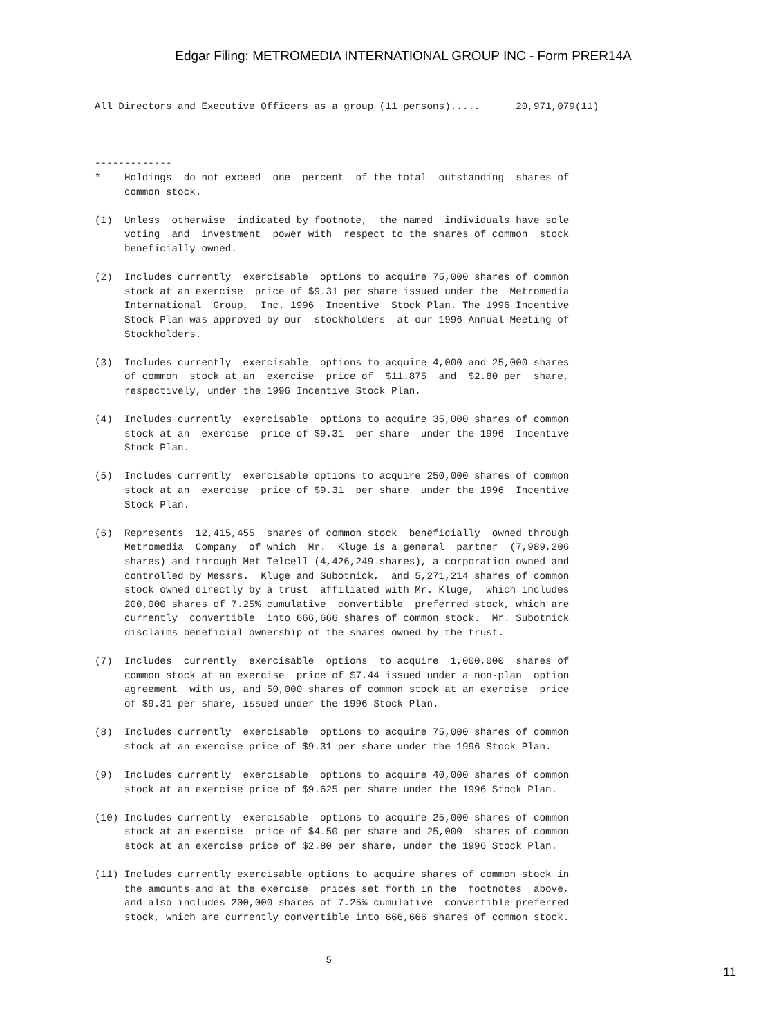Edgar Filing: METROMEDIA INTERNATIONAL GROUP INC - Form PRER14A
All Directors and Executive Officers as a group (11 persons).....      20,971,079(11)



-------------
*    Holdings  do not exceed  one  percent  of the total  outstanding  shares of
     common stock.

(1)  Unless  otherwise  indicated by footnote,  the named  individuals have sole
     voting  and  investment  power with  respect to the shares of common  stock
     beneficially owned.

(2)  Includes currently  exercisable  options to acquire 75,000 shares of common
     stock at an exercise  price of $9.31 per share issued under the  Metromedia
     International  Group,  Inc. 1996  Incentive  Stock Plan. The 1996 Incentive
     Stock Plan was approved by our  stockholders  at our 1996 Annual Meeting of
     Stockholders.

(3)  Includes currently  exercisable  options to acquire 4,000 and 25,000 shares
     of common  stock at an  exercise  price of  $11.875  and  $2.80 per  share,
     respectively, under the 1996 Incentive Stock Plan.

(4)  Includes currently  exercisable  options to acquire 35,000 shares of common
     stock at an  exercise  price of $9.31  per share  under the 1996  Incentive
     Stock Plan.

(5)  Includes currently  exercisable options to acquire 250,000 shares of common
     stock at an  exercise  price of $9.31  per share  under the 1996  Incentive
     Stock Plan.

(6)  Represents  12,415,455  shares of common stock  beneficially  owned through
     Metromedia  Company  of which  Mr.  Kluge is a general  partner  (7,989,206
     shares) and through Met Telcell (4,426,249 shares), a corporation owned and
     controlled by Messrs.  Kluge and Subotnick,  and 5,271,214 shares of common
     stock owned directly by a trust  affiliated with Mr. Kluge,  which includes
     200,000 shares of 7.25% cumulative  convertible  preferred stock, which are
     currently  convertible  into 666,666 shares of common stock.  Mr. Subotnick
     disclaims beneficial ownership of the shares owned by the trust.

(7)  Includes  currently  exercisable  options  to acquire  1,000,000  shares of
     common stock at an exercise  price of $7.44 issued under a non-plan  option
     agreement  with us, and 50,000 shares of common stock at an exercise  price
     of $9.31 per share, issued under the 1996 Stock Plan.

(8)  Includes currently  exercisable  options to acquire 75,000 shares of common
     stock at an exercise price of $9.31 per share under the 1996 Stock Plan.

(9)  Includes currently  exercisable  options to acquire 40,000 shares of common
     stock at an exercise price of $9.625 per share under the 1996 Stock Plan.

(10) Includes currently  exercisable  options to acquire 25,000 shares of common
     stock at an exercise  price of $4.50 per share and 25,000  shares of common
     stock at an exercise price of $2.80 per share, under the 1996 Stock Plan.

(11) Includes currently exercisable options to acquire shares of common stock in
     the amounts and at the exercise  prices set forth in the  footnotes  above,
     and also includes 200,000 shares of 7.25% cumulative  convertible preferred
     stock, which are currently convertible into 666,666 shares of common stock.


                                       5
11